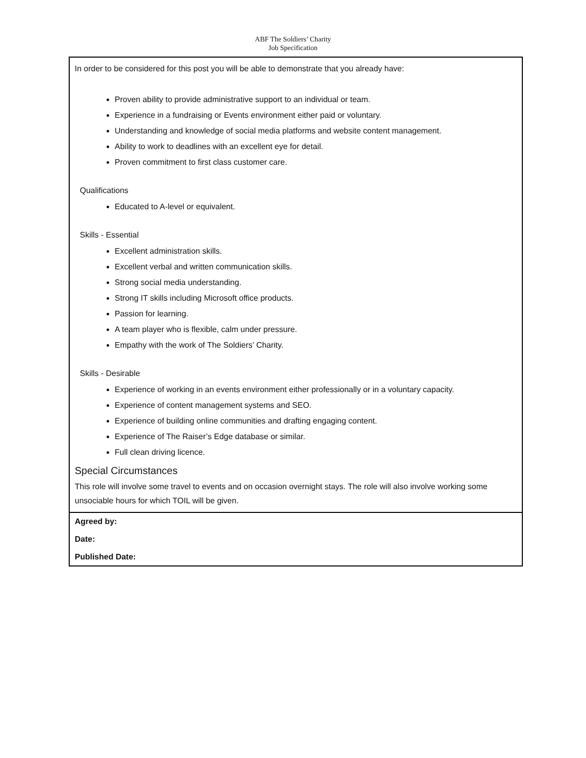ABF The Soldiers’ Charity
Job Specification
| In order to be considered for this post you will be able to demonstrate that you already have: Proven ability to provide administrative support to an individual or team. Experience in a fundraising or Events environment either paid or voluntary. Understanding and knowledge of social media platforms and website content management. Ability to work to deadlines with an excellent eye for detail. Proven commitment to first class customer care. Qualifications Educated to A-level or equivalent. Skills - Essential Excellent administration skills. Excellent verbal and written communication skills. Strong social media understanding. Strong IT skills including Microsoft office products. Passion for learning. A team player who is flexible, calm under pressure. Empathy with the work of The Soldiers’ Charity. Skills - Desirable Experience of working in an events environment either professionally or in a voluntary capacity. Experience of content management systems and SEO. Experience of building online communities and drafting engaging content. Experience of The Raiser’s Edge database or similar. Full clean driving licence. Special Circumstances This role will involve some travel to events and on occasion overnight stays. The role will also involve working some unsociable hours for which TOIL will be given. |
| Agreed by: Date: Published Date: |